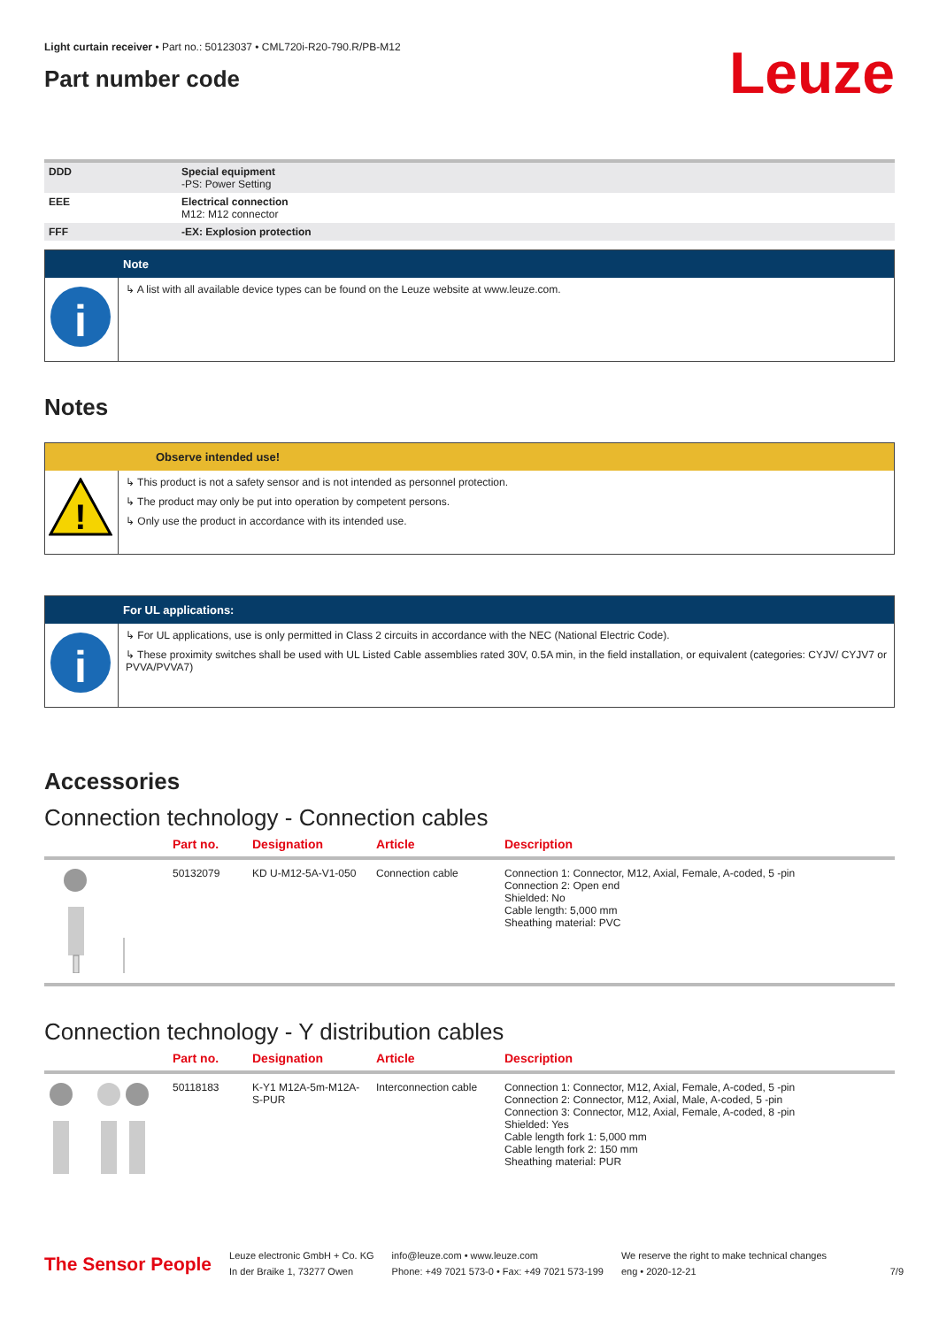Light curtain receiver • Part no.: 50123037 • CML720i-R20-790.R/PB-M12
Part number code
Leuze
| DDD | Special equipment -PS: Power Setting |
| EEE | Electrical connection M12: M12 connector |
| FFF | -EX: Explosion protection |
Note
i
↳ A list with all available device types can be found on the Leuze website at www.leuze.com.
Notes
Observe intended use!
!
↳ This product is not a safety sensor and is not intended as personnel protection.
↳ The product may only be put into operation by competent persons.
↳ Only use the product in accordance with its intended use.
For UL applications:
i
↳ For UL applications, use is only permitted in Class 2 circuits in accordance with the NEC (National Electric Code).
↳ These proximity switches shall be used with UL Listed Cable assemblies rated 30V, 0.5A min, in the field installation, or equivalent (categories: CYJV/ CYJV7 or PVVA/PVVA7)
Accessories
Connection technology - Connection cables
| | Part no. | Designation | Article | Description |
| --- | --- | --- | --- | --- |
| | 50132079 | KD U-M12-5A-V1-050 | Connection cable | Connection 1: Connector, M12, Axial, Female, A-coded, 5 -pin Connection 2: Open end Shielded: No Cable length: 5,000 mm Sheathing material: PVC |
Connection technology - Y distribution cables
| | Part no. | Designation | Article | Description |
| --- | --- | --- | --- | --- |
| | 50118183 | K-Y1 M12A-5m-M12A-S-PUR | Interconnection cable | Connection 1: Connector, M12, Axial, Female, A-coded, 5 -pin Connection 2: Connector, M12, Axial, Male, A-coded, 5 -pin Connection 3: Connector, M12, Axial, Female, A-coded, 8 -pin Shielded: Yes Cable length fork 1: 5,000 mm Cable length fork 2: 150 mm Sheathing material: PUR |
The Sensor People
Leuze electronic GmbH + Co. KG
In der Braike 1, 73277 Owen
info@leuze.com • www.leuze.com
Phone: +49 7021 573-0 • Fax: +49 7021 573-199
We reserve the right to make technical changes
eng • 2020-12-21
7/9